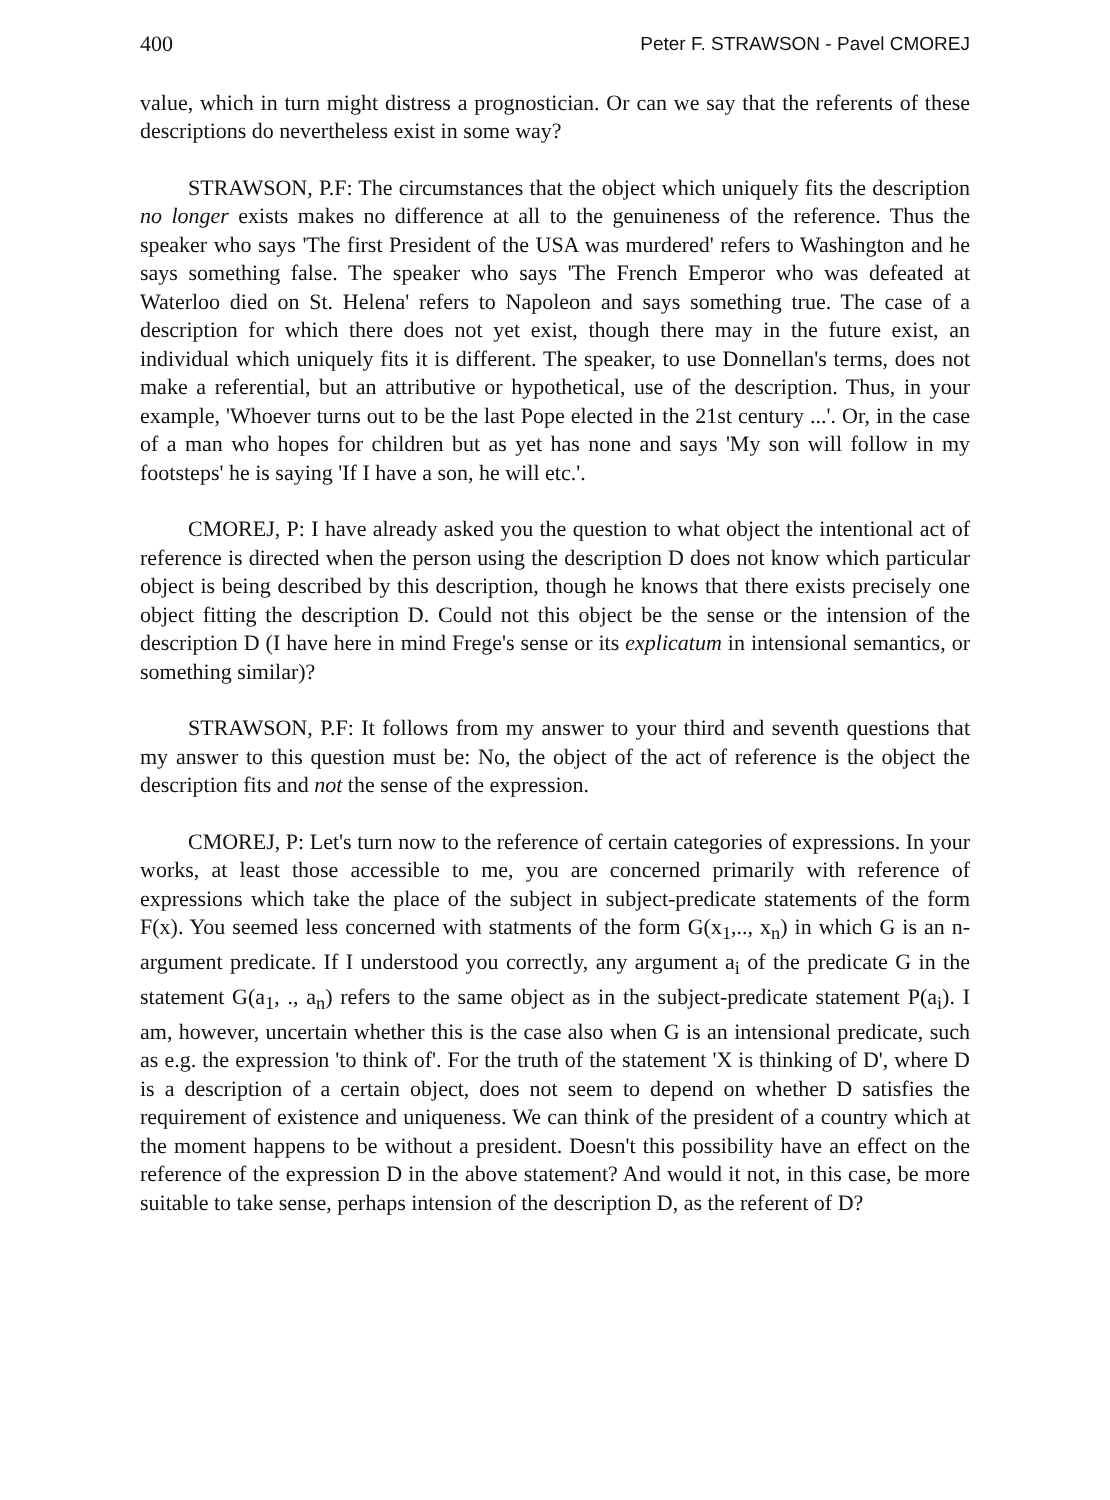400 Peter F. STRAWSON - Pavel CMOREJ
value, which in turn might distress a prognostician. Or can we say that the referents of these descriptions do nevertheless exist in some way?
STRAWSON, P.F: The circumstances that the object which uniquely fits the description no longer exists makes no difference at all to the genuineness of the reference. Thus the speaker who says 'The first President of the USA was murdered' refers to Washington and he says something false. The speaker who says 'The French Emperor who was defeated at Waterloo died on St. Helena' refers to Napoleon and says something true. The case of a description for which there does not yet exist, though there may in the future exist, an individual which uniquely fits it is different. The speaker, to use Donnellan's terms, does not make a referential, but an attributive or hypothetical, use of the description. Thus, in your example, 'Whoever turns out to be the last Pope elected in the 21st century ...'. Or, in the case of a man who hopes for children but as yet has none and says 'My son will follow in my footsteps' he is saying 'If I have a son, he will etc.'.
CMOREJ, P: I have already asked you the question to what object the intentional act of reference is directed when the person using the description D does not know which particular object is being described by this description, though he knows that there exists precisely one object fitting the description D. Could not this object be the sense or the intension of the description D (I have here in mind Frege's sense or its explicatum in intensional semantics, or something similar)?
STRAWSON, P.F: It follows from my answer to your third and seventh questions that my answer to this question must be: No, the object of the act of reference is the object the description fits and not the sense of the expression.
CMOREJ, P: Let's turn now to the reference of certain categories of expressions. In your works, at least those accessible to me, you are concerned primarily with reference of expressions which take the place of the subject in subject-predicate statements of the form F(x). You seemed less concerned with statments of the form G(x<sub>1</sub>,.., x<sub>n</sub>) in which G is an n-argument predicate. If I understood you correctly, any argument a<sub>i</sub> of the predicate G in the statement G(a<sub>1</sub>, ., a<sub>n</sub>) refers to the same object as in the subject-predicate statement P(a<sub>i</sub>). I am, however, uncertain whether this is the case also when G is an intensional predicate, such as e.g. the expression 'to think of'. For the truth of the statement 'X is thinking of D', where D is a description of a certain object, does not seem to depend on whether D satisfies the requirement of existence and uniqueness. We can think of the president of a country which at the moment happens to be without a president. Doesn't this possibility have an effect on the reference of the expression D in the above statement? And would it not, in this case, be more suitable to take sense, perhaps intension of the description D, as the referent of D?